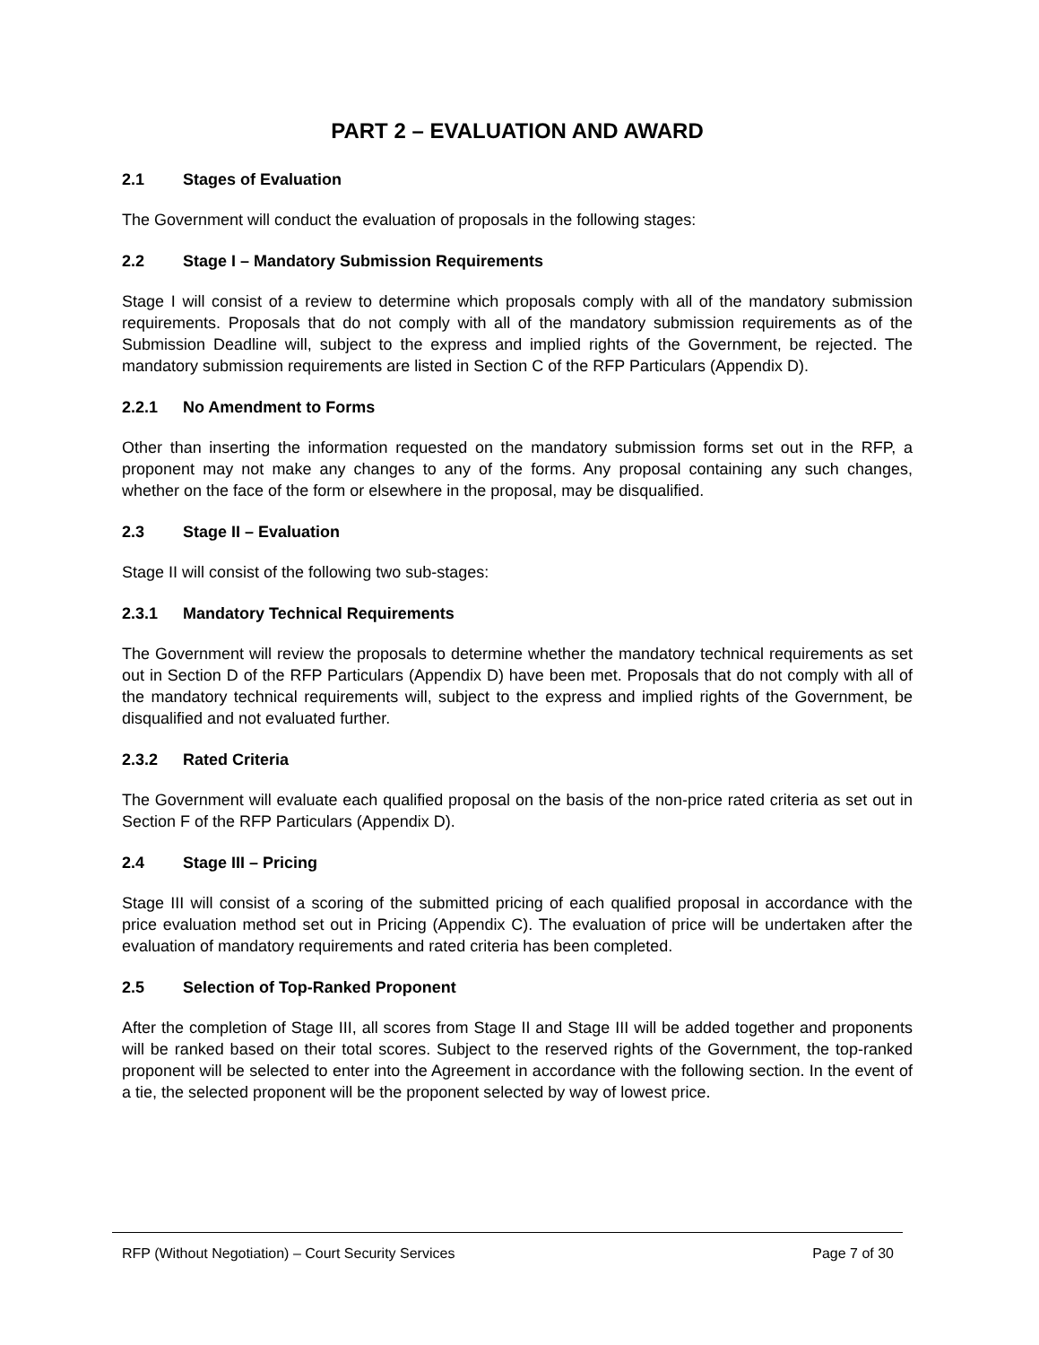PART 2 – EVALUATION AND AWARD
2.1 Stages of Evaluation
The Government will conduct the evaluation of proposals in the following stages:
2.2 Stage I – Mandatory Submission Requirements
Stage I will consist of a review to determine which proposals comply with all of the mandatory submission requirements. Proposals that do not comply with all of the mandatory submission requirements as of the Submission Deadline will, subject to the express and implied rights of the Government, be rejected. The mandatory submission requirements are listed in Section C of the RFP Particulars (Appendix D).
2.2.1 No Amendment to Forms
Other than inserting the information requested on the mandatory submission forms set out in the RFP, a proponent may not make any changes to any of the forms. Any proposal containing any such changes, whether on the face of the form or elsewhere in the proposal, may be disqualified.
2.3 Stage II – Evaluation
Stage II will consist of the following two sub-stages:
2.3.1 Mandatory Technical Requirements
The Government will review the proposals to determine whether the mandatory technical requirements as set out in Section D of the RFP Particulars (Appendix D) have been met. Proposals that do not comply with all of the mandatory technical requirements will, subject to the express and implied rights of the Government, be disqualified and not evaluated further.
2.3.2 Rated Criteria
The Government will evaluate each qualified proposal on the basis of the non-price rated criteria as set out in Section F of the RFP Particulars (Appendix D).
2.4 Stage III – Pricing
Stage III will consist of a scoring of the submitted pricing of each qualified proposal in accordance with the price evaluation method set out in Pricing (Appendix C). The evaluation of price will be undertaken after the evaluation of mandatory requirements and rated criteria has been completed.
2.5 Selection of Top-Ranked Proponent
After the completion of Stage III, all scores from Stage II and Stage III will be added together and proponents will be ranked based on their total scores. Subject to the reserved rights of the Government, the top-ranked proponent will be selected to enter into the Agreement in accordance with the following section. In the event of a tie, the selected proponent will be the proponent selected by way of lowest price.
RFP (Without Negotiation) – Court Security Services Page 7 of 30